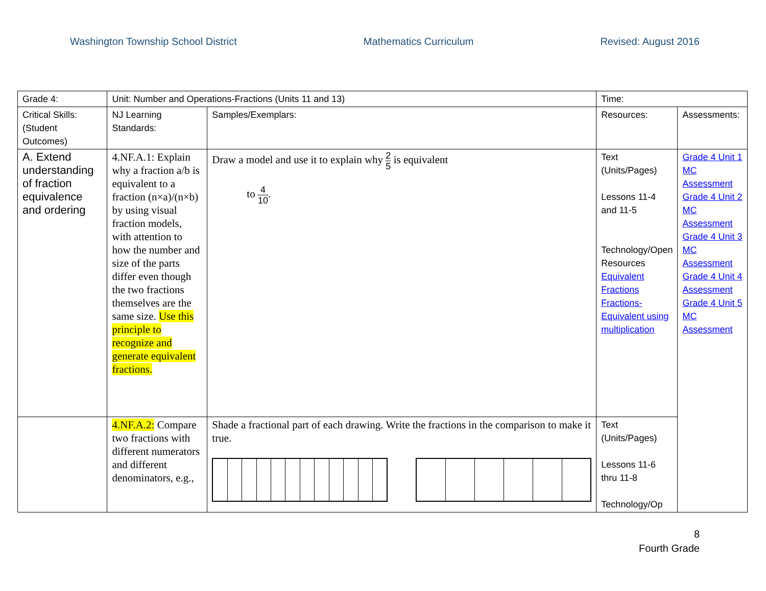Washington Township School District Mathematics Curriculum Revised: August 2016
| Grade 4: | Unit: Number and Operations-Fractions (Units 11 and 13) | | Time: | |
| Critical Skills: (Student Outcomes) | NJ Learning Standards: | Samples/Exemplars: | Resources: | Assessments: |
| A. Extend understanding of fraction equivalence and ordering | 4.NF.A.1: Explain why a fraction a/b is equivalent to a fraction (n×a)/(n×b) by using visual fraction models, with attention to how the number and size of the parts differ even though the two fractions themselves are the same size. Use this principle to recognize and generate equivalent fractions. | Draw a model and use it to explain why 2 5 is equivalent to 4 10 . | Text (Units/Pages) Lessons 11-4 and 11-5 Technology/Open Resources Equivalent Fractions Fractions-Equivalent using multiplication | Grade 4 Unit 1 MC Assessment Grade 4 Unit 2 MC Assessment Grade 4 Unit 3 MC Assessment Grade 4 Unit 4 Assessment Grade 4 Unit 5 MC Assessment |
| | 4.NF.A.2: Compare two fractions with different numerators and different denominators, e.g., | Shade a fractional part of each drawing. Write the fractions in the comparison to make it true. | Text (Units/Pages) Lessons 11-6 thru 11-8 Technology/Op | |
8
Fourth Grade